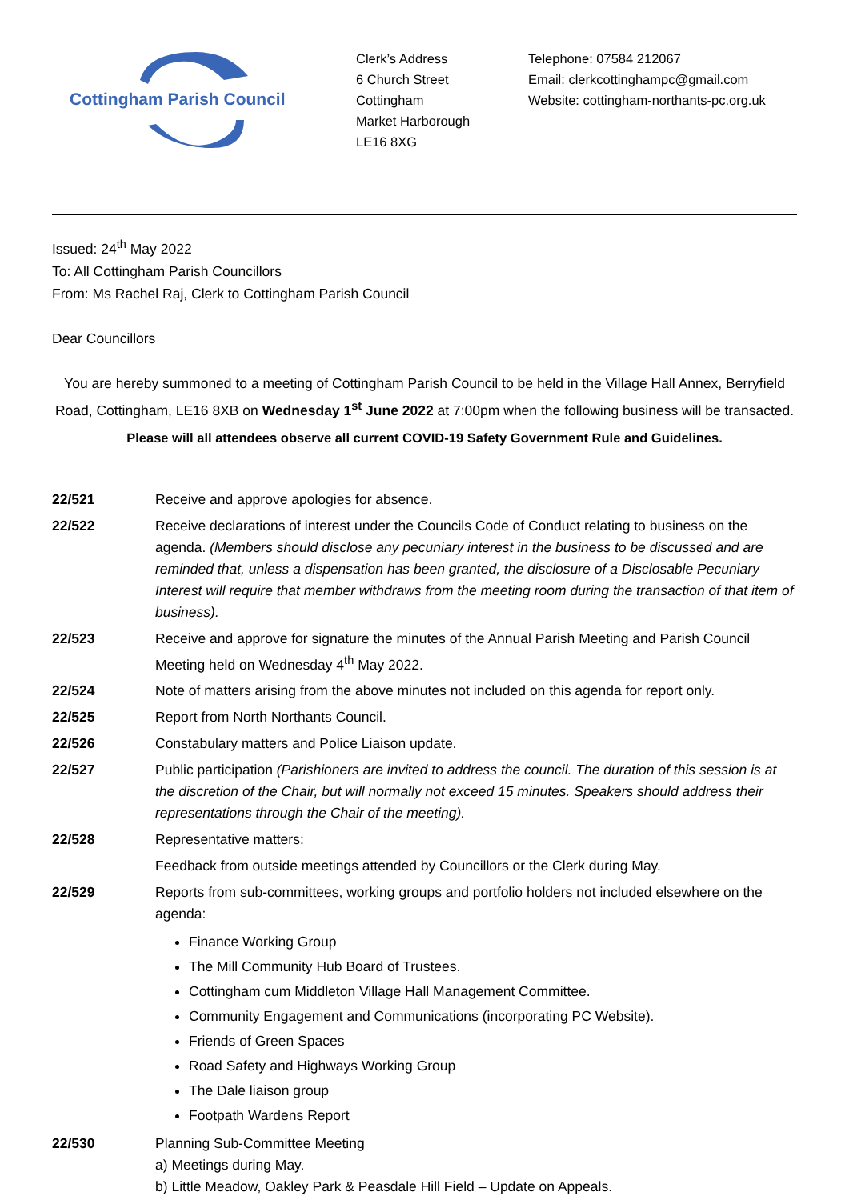Cottingham Parish Council
Clerk’s Address
6 Church Street
Cottingham
Market Harborough
LE16 8XG
Telephone: 07584 212067
Email: clerkcottinghampc@gmail.com
Website: cottingham-northants-pc.org.uk
Issued: 24<sup>th</sup> May 2022
To: All Cottingham Parish Councillors
From: Ms Rachel Raj, Clerk to Cottingham Parish Council
Dear Councillors
You are hereby summoned to a meeting of Cottingham Parish Council to be held in the Village Hall Annex, Berryfield Road, Cottingham, LE16 8XB on Wednesday 1<sup>st</sup> June 2022 at 7:00pm when the following business will be transacted.
Please will all attendees observe all current COVID-19 Safety Government Rule and Guidelines.
22/521 Receive and approve apologies for absence.
22/522 Receive declarations of interest under the Councils Code of Conduct relating to business on the agenda. (Members should disclose any pecuniary interest in the business to be discussed and are reminded that, unless a dispensation has been granted, the disclosure of a Disclosable Pecuniary Interest will require that member withdraws from the meeting room during the transaction of that item of business).
22/523 Receive and approve for signature the minutes of the Annual Parish Meeting and Parish Council Meeting held on Wednesday 4<sup>th</sup> May 2022.
22/524 Note of matters arising from the above minutes not included on this agenda for report only.
22/525 Report from North Northants Council.
22/526 Constabulary matters and Police Liaison update.
22/527 Public participation (Parishioners are invited to address the council. The duration of this session is at the discretion of the Chair, but will normally not exceed 15 minutes. Speakers should address their representations through the Chair of the meeting).
22/528 Representative matters:
Feedback from outside meetings attended by Councillors or the Clerk during May.
22/529 Reports from sub-committees, working groups and portfolio holders not included elsewhere on the agenda:
Finance Working Group
The Mill Community Hub Board of Trustees.
Cottingham cum Middleton Village Hall Management Committee.
Community Engagement and Communications (incorporating PC Website).
Friends of Green Spaces
Road Safety and Highways Working Group
The Dale liaison group
Footpath Wardens Report
22/530 Planning Sub-Committee Meeting
a) Meetings during May.
b) Little Meadow, Oakley Park & Peasdale Hill Field – Update on Appeals.